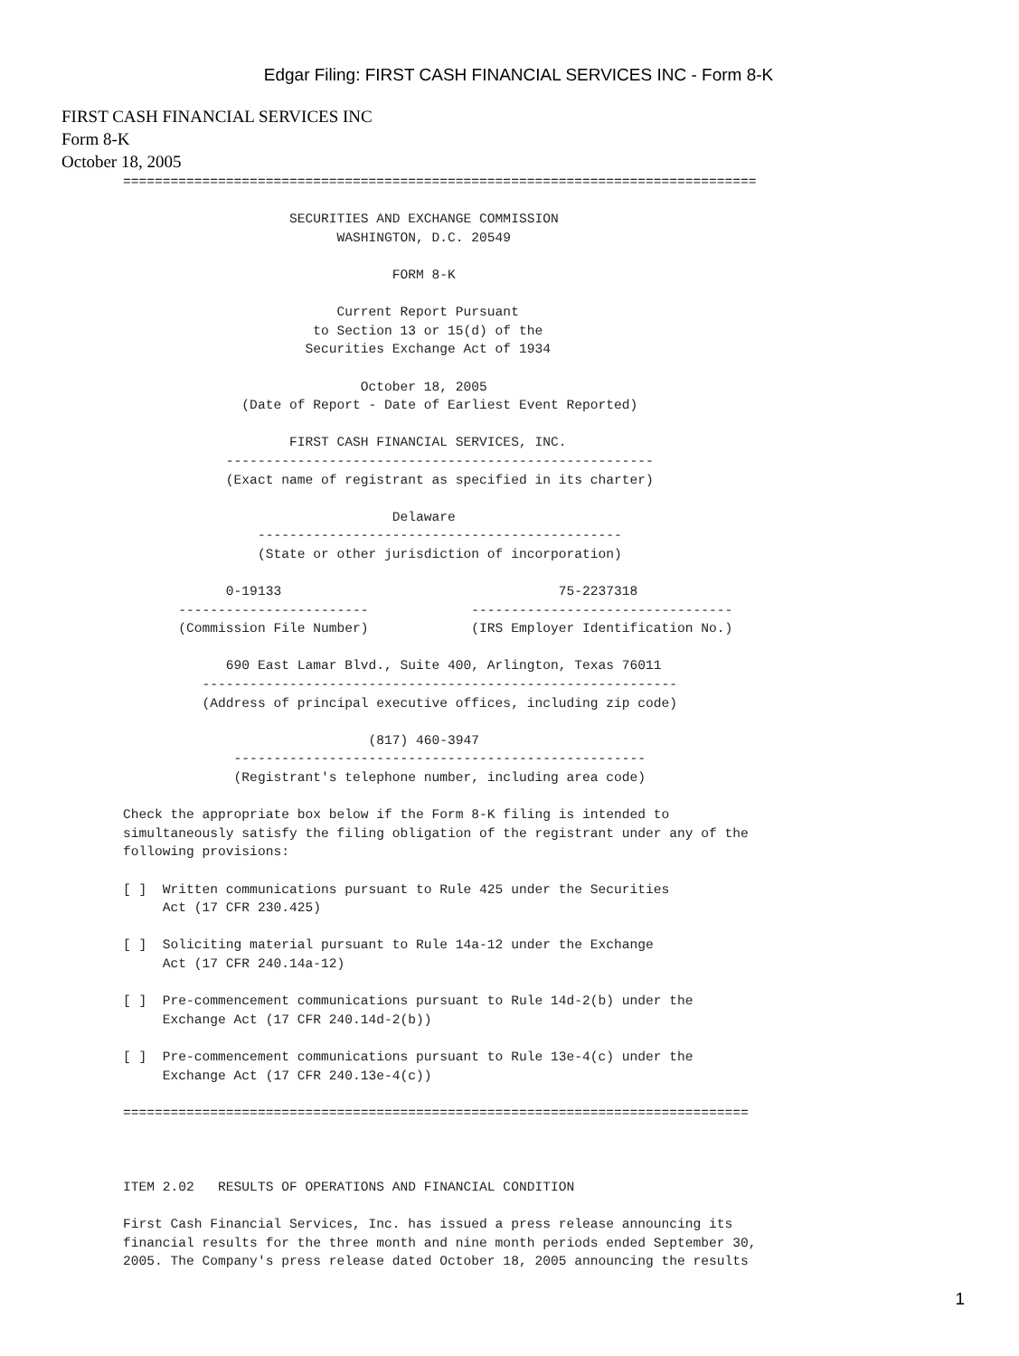Edgar Filing: FIRST CASH FINANCIAL SERVICES INC - Form 8-K
FIRST CASH FINANCIAL SERVICES INC
Form 8-K
October 18, 2005
================================================================================

                     SECURITIES AND EXCHANGE COMMISSION
                           WASHINGTON, D.C. 20549

                                  FORM 8-K

                           Current Report Pursuant
                        to Section 13 or 15(d) of the
                       Securities Exchange Act of 1934

                              October 18, 2005
               (Date of Report - Date of Earliest Event Reported)

                     FIRST CASH FINANCIAL SERVICES, INC.
             ------------------------------------------------------
             (Exact name of registrant as specified in its charter)

                                  Delaware
                 ----------------------------------------------
                 (State or other jurisdiction of incorporation)

             0-19133                                   75-2237318
       ------------------------             ---------------------------------
       (Commission File Number)             (IRS Employer Identification No.)

             690 East Lamar Blvd., Suite 400, Arlington, Texas 76011
          ------------------------------------------------------------
          (Address of principal executive offices, including zip code)

                               (817) 460-3947
              ----------------------------------------------------
              (Registrant's telephone number, including area code)

Check the appropriate box below if the Form 8-K filing is intended to
simultaneously satisfy the filing obligation of the registrant under any of the
following provisions:

[ ]  Written communications pursuant to Rule 425 under the Securities
     Act (17 CFR 230.425)

[ ]  Soliciting material pursuant to Rule 14a-12 under the Exchange
     Act (17 CFR 240.14a-12)

[ ]  Pre-commencement communications pursuant to Rule 14d-2(b) under the
     Exchange Act (17 CFR 240.14d-2(b))

[ ]  Pre-commencement communications pursuant to Rule 13e-4(c) under the
     Exchange Act (17 CFR 240.13e-4(c))

===============================================================================



ITEM 2.02   RESULTS OF OPERATIONS AND FINANCIAL CONDITION

First Cash Financial Services, Inc. has issued a press release announcing its
financial results for the three month and nine month periods ended September 30,
2005. The Company's press release dated October 18, 2005 announcing the results
1